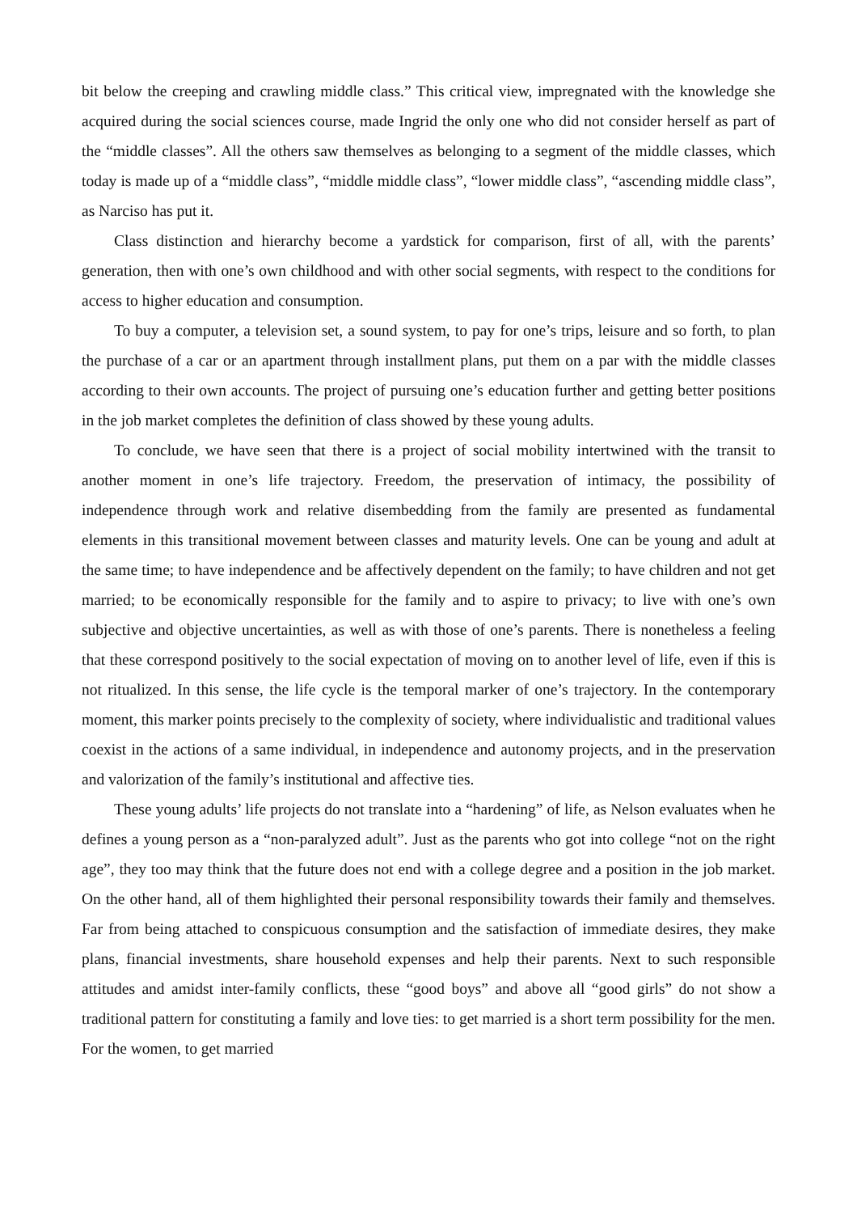bit below the creeping and crawling middle class.” This critical view, impregnated with the knowledge she acquired during the social sciences course, made Ingrid the only one who did not consider herself as part of the “middle classes”. All the others saw themselves as belonging to a segment of the middle classes, which today is made up of a “middle class”, “middle middle class”, “lower middle class”, “ascending middle class”, as Narciso has put it.
Class distinction and hierarchy become a yardstick for comparison, first of all, with the parents’ generation, then with one’s own childhood and with other social segments, with respect to the conditions for access to higher education and consumption.
To buy a computer, a television set, a sound system, to pay for one’s trips, leisure and so forth, to plan the purchase of a car or an apartment through installment plans, put them on a par with the middle classes according to their own accounts. The project of pursuing one’s education further and getting better positions in the job market completes the definition of class showed by these young adults.
To conclude, we have seen that there is a project of social mobility intertwined with the transit to another moment in one’s life trajectory. Freedom, the preservation of intimacy, the possibility of independence through work and relative disembedding from the family are presented as fundamental elements in this transitional movement between classes and maturity levels. One can be young and adult at the same time; to have independence and be affectively dependent on the family; to have children and not get married; to be economically responsible for the family and to aspire to privacy; to live with one’s own subjective and objective uncertainties, as well as with those of one’s parents. There is nonetheless a feeling that these correspond positively to the social expectation of moving on to another level of life, even if this is not ritualized. In this sense, the life cycle is the temporal marker of one’s trajectory. In the contemporary moment, this marker points precisely to the complexity of society, where individualistic and traditional values coexist in the actions of a same individual, in independence and autonomy projects, and in the preservation and valorization of the family’s institutional and affective ties.
These young adults’ life projects do not translate into a “hardening” of life, as Nelson evaluates when he defines a young person as a “non-paralyzed adult”. Just as the parents who got into college “not on the right age”, they too may think that the future does not end with a college degree and a position in the job market. On the other hand, all of them highlighted their personal responsibility towards their family and themselves. Far from being attached to conspicuous consumption and the satisfaction of immediate desires, they make plans, financial investments, share household expenses and help their parents. Next to such responsible attitudes and amidst inter-family conflicts, these “good boys” and above all “good girls” do not show a traditional pattern for constituting a family and love ties: to get married is a short term possibility for the men. For the women, to get married